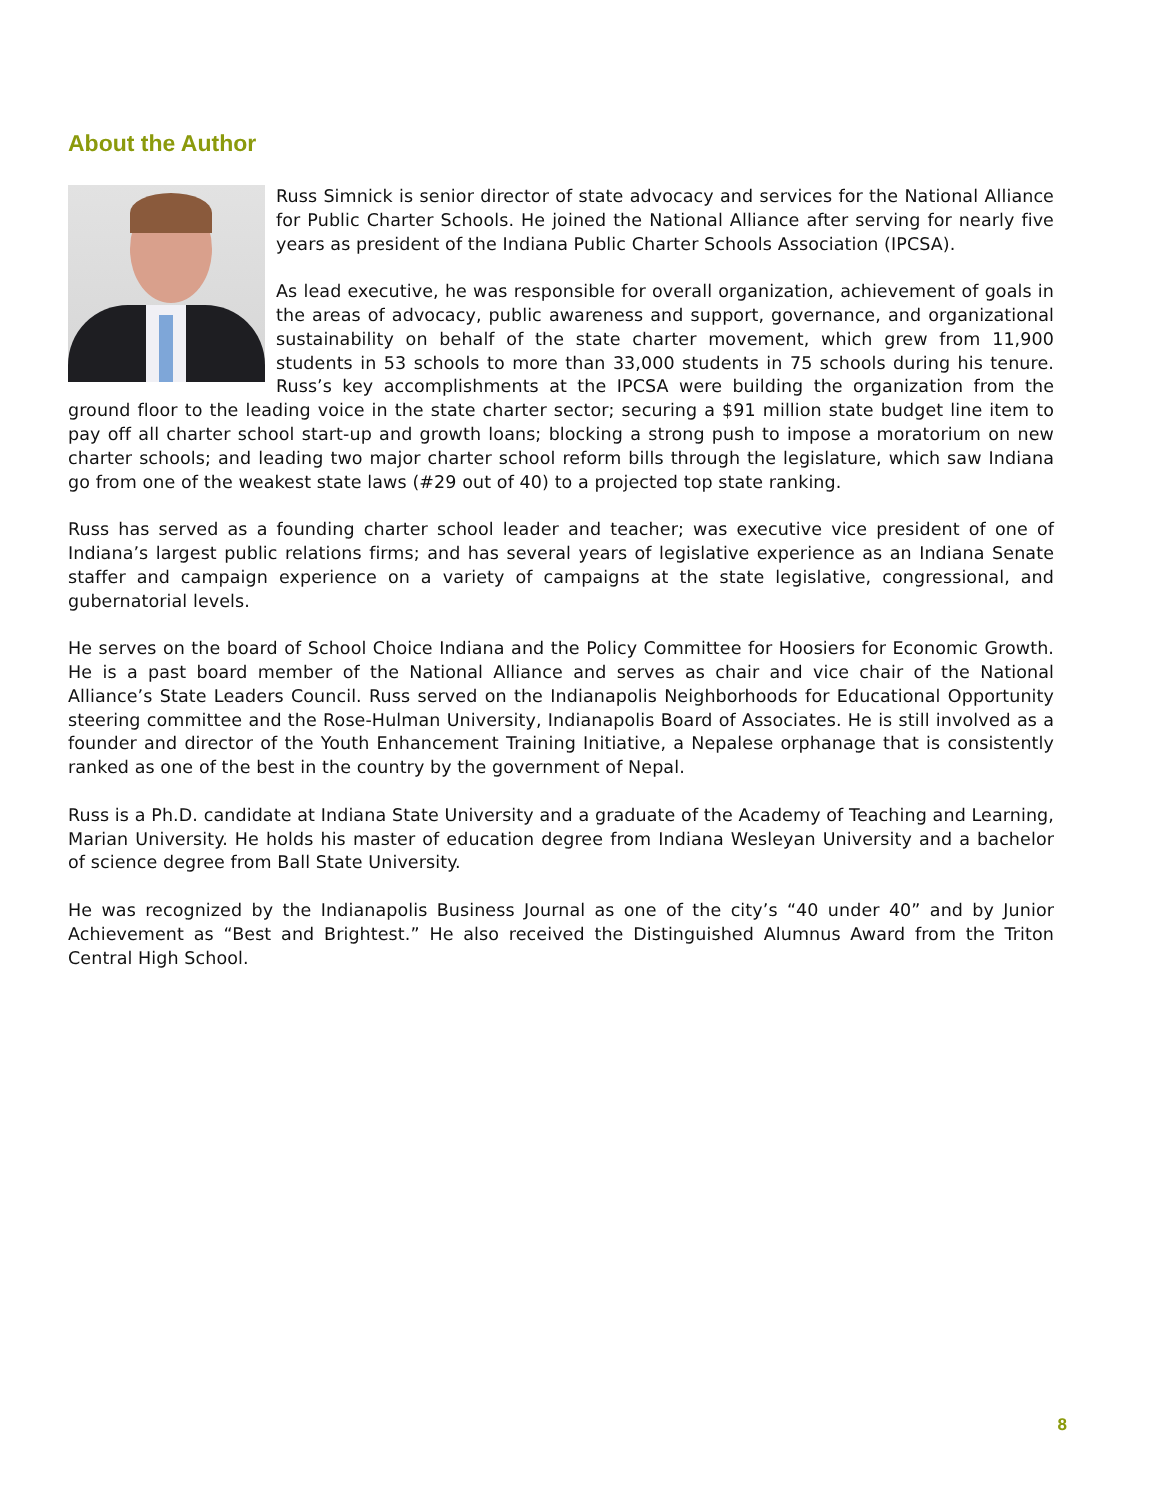About the Author
Russ Simnick is senior director of state advocacy and services for the National Alliance for Public Charter Schools. He joined the National Alliance after serving for nearly five years as president of the Indiana Public Charter Schools Association (IPCSA).
As lead executive, he was responsible for overall organization, achievement of goals in the areas of advocacy, public awareness and support, governance, and organizational sustainability on behalf of the state charter movement, which grew from 11,900 students in 53 schools to more than 33,000 students in 75 schools during his tenure. Russ’s key accomplishments at the IPCSA were building the organization from the ground floor to the leading voice in the state charter sector; securing a $91 million state budget line item to pay off all charter school start-up and growth loans; blocking a strong push to impose a moratorium on new charter schools; and leading two major charter school reform bills through the legislature, which saw Indiana go from one of the weakest state laws (#29 out of 40) to a projected top state ranking.
Russ has served as a founding charter school leader and teacher; was executive vice president of one of Indiana’s largest public relations firms; and has several years of legislative experience as an Indiana Senate staffer and campaign experience on a variety of campaigns at the state legislative, congressional, and gubernatorial levels.
He serves on the board of School Choice Indiana and the Policy Committee for Hoosiers for Economic Growth. He is a past board member of the National Alliance and serves as chair and vice chair of the National Alliance’s State Leaders Council. Russ served on the Indianapolis Neighborhoods for Educational Opportunity steering committee and the Rose-Hulman University, Indianapolis Board of Associates. He is still involved as a founder and director of the Youth Enhancement Training Initiative, a Nepalese orphanage that is consistently ranked as one of the best in the country by the government of Nepal.
Russ is a Ph.D. candidate at Indiana State University and a graduate of the Academy of Teaching and Learning, Marian University. He holds his master of education degree from Indiana Wesleyan University and a bachelor of science degree from Ball State University.
He was recognized by the Indianapolis Business Journal as one of the city’s “40 under 40” and by Junior Achievement as “Best and Brightest.” He also received the Distinguished Alumnus Award from the Triton Central High School.
8